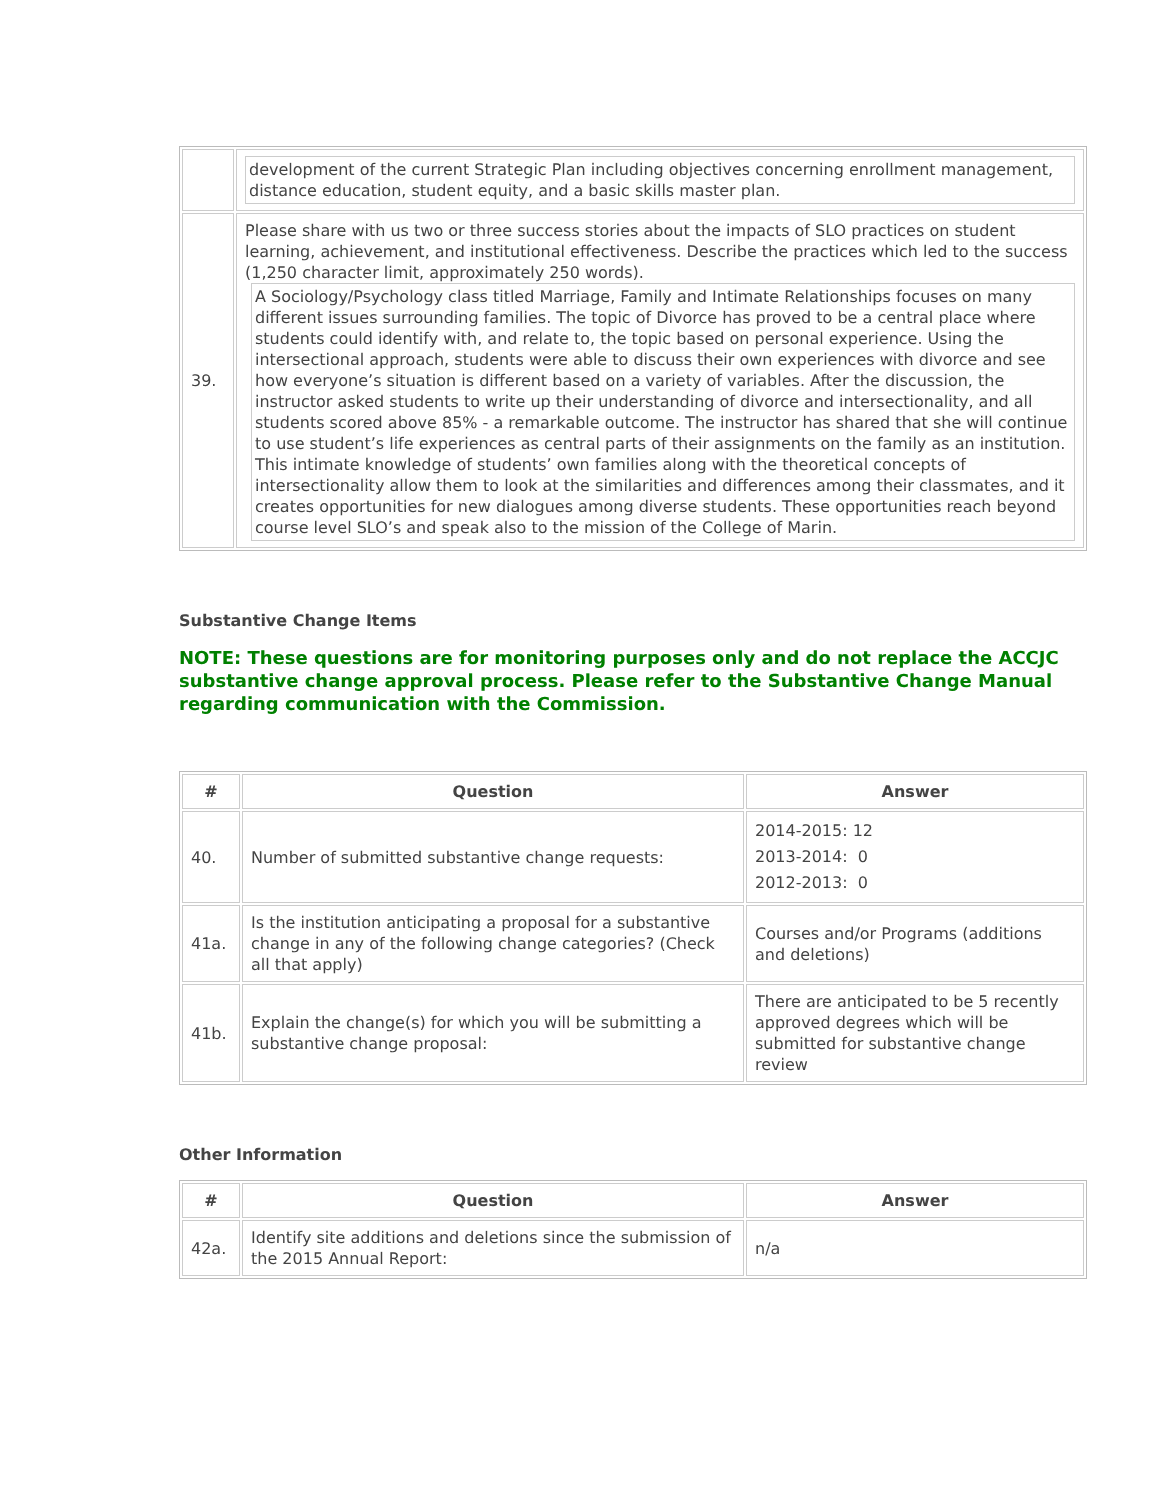| | development of the current Strategic Plan including objectives concerning enrollment management, distance education, student equity, and a basic skills master plan. |
| 39. | Please share with us two or three success stories about the impacts of SLO practices on student learning, achievement, and institutional effectiveness. Describe the practices which led to the success (1,250 character limit, approximately 250 words). A Sociology/Psychology class titled Marriage, Family and Intimate Relationships focuses on many different issues surrounding families. The topic of Divorce has proved to be a central place where students could identify with, and relate to, the topic based on personal experience. Using the intersectional approach, students were able to discuss their own experiences with divorce and see how everyone’s situation is different based on a variety of variables. After the discussion, the instructor asked students to write up their understanding of divorce and intersectionality, and all students scored above 85% - a remarkable outcome. The instructor has shared that she will continue to use student’s life experiences as central parts of their assignments on the family as an institution. This intimate knowledge of students’ own families along with the theoretical concepts of intersectionality allow them to look at the similarities and differences among their classmates, and it creates opportunities for new dialogues among diverse students. These opportunities reach beyond course level SLO’s and speak also to the mission of the College of Marin. |
Substantive Change Items
NOTE: These questions are for monitoring purposes only and do not replace the ACCJC substantive change approval process. Please refer to the Substantive Change Manual regarding communication with the Commission.
| # | Question | Answer |
| --- | --- | --- |
| 40. | Number of submitted substantive change requests: | 2014-2015: 12 2013-2014: 0 2012-2013: 0 |
| 41a. | Is the institution anticipating a proposal for a substantive change in any of the following change categories? (Check all that apply) | Courses and/or Programs (additions and deletions) |
| 41b. | Explain the change(s) for which you will be submitting a substantive change proposal: | There are anticipated to be 5 recently approved degrees which will be submitted for substantive change review |
Other Information
| # | Question | Answer |
| --- | --- | --- |
| 42a. | Identify site additions and deletions since the submission of the 2015 Annual Report: | n/a |